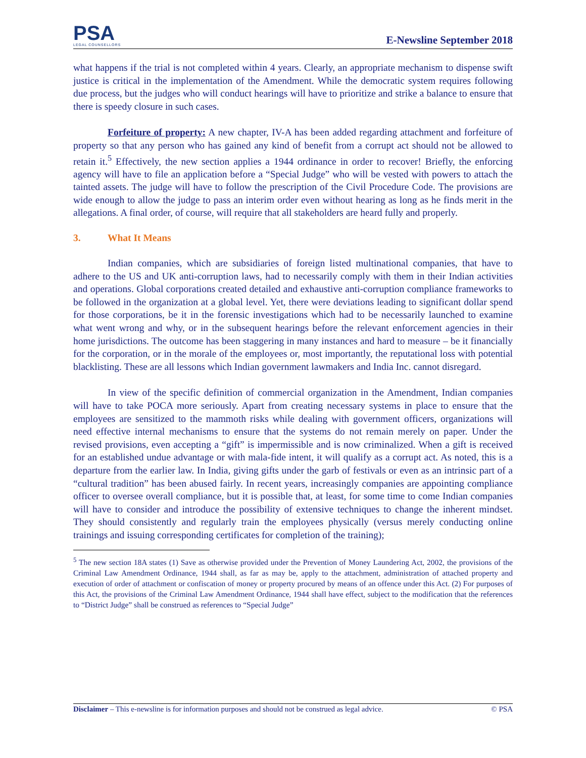PSA
LEGAL COUNSELLORS
E-Newsline September 2018
what happens if the trial is not completed within 4 years. Clearly, an appropriate mechanism to dispense swift justice is critical in the implementation of the Amendment. While the democratic system requires following due process, but the judges who will conduct hearings will have to prioritize and strike a balance to ensure that there is speedy closure in such cases.
Forfeiture of property: A new chapter, IV-A has been added regarding attachment and forfeiture of property so that any person who has gained any kind of benefit from a corrupt act should not be allowed to retain it.<sup>5</sup> Effectively, the new section applies a 1944 ordinance in order to recover! Briefly, the enforcing agency will have to file an application before a “Special Judge” who will be vested with powers to attach the tainted assets. The judge will have to follow the prescription of the Civil Procedure Code. The provisions are wide enough to allow the judge to pass an interim order even without hearing as long as he finds merit in the allegations. A final order, of course, will require that all stakeholders are heard fully and properly.
3. What It Means
Indian companies, which are subsidiaries of foreign listed multinational companies, that have to adhere to the US and UK anti-corruption laws, had to necessarily comply with them in their Indian activities and operations. Global corporations created detailed and exhaustive anti-corruption compliance frameworks to be followed in the organization at a global level. Yet, there were deviations leading to significant dollar spend for those corporations, be it in the forensic investigations which had to be necessarily launched to examine what went wrong and why, or in the subsequent hearings before the relevant enforcement agencies in their home jurisdictions. The outcome has been staggering in many instances and hard to measure – be it financially for the corporation, or in the morale of the employees or, most importantly, the reputational loss with potential blacklisting. These are all lessons which Indian government lawmakers and India Inc. cannot disregard.
In view of the specific definition of commercial organization in the Amendment, Indian companies will have to take POCA more seriously. Apart from creating necessary systems in place to ensure that the employees are sensitized to the mammoth risks while dealing with government officers, organizations will need effective internal mechanisms to ensure that the systems do not remain merely on paper. Under the revised provisions, even accepting a “gift” is impermissible and is now criminalized. When a gift is received for an established undue advantage or with mala-fide intent, it will qualify as a corrupt act. As noted, this is a departure from the earlier law. In India, giving gifts under the garb of festivals or even as an intrinsic part of a “cultural tradition” has been abused fairly. In recent years, increasingly companies are appointing compliance officer to oversee overall compliance, but it is possible that, at least, for some time to come Indian companies will have to consider and introduce the possibility of extensive techniques to change the inherent mindset. They should consistently and regularly train the employees physically (versus merely conducting online trainings and issuing corresponding certificates for completion of the training);
<sup>5</sup> The new section 18A states (1) Save as otherwise provided under the Prevention of Money Laundering Act, 2002, the provisions of the Criminal Law Amendment Ordinance, 1944 shall, as far as may be, apply to the attachment, administration of attached property and execution of order of attachment or confiscation of money or property procured by means of an offence under this Act. (2) For purposes of this Act, the provisions of the Criminal Law Amendment Ordinance, 1944 shall have effect, subject to the modification that the references to “District Judge” shall be construed as references to “Special Judge”
Disclaimer – This e-newsline is for information purposes and should not be construed as legal advice. © PSA